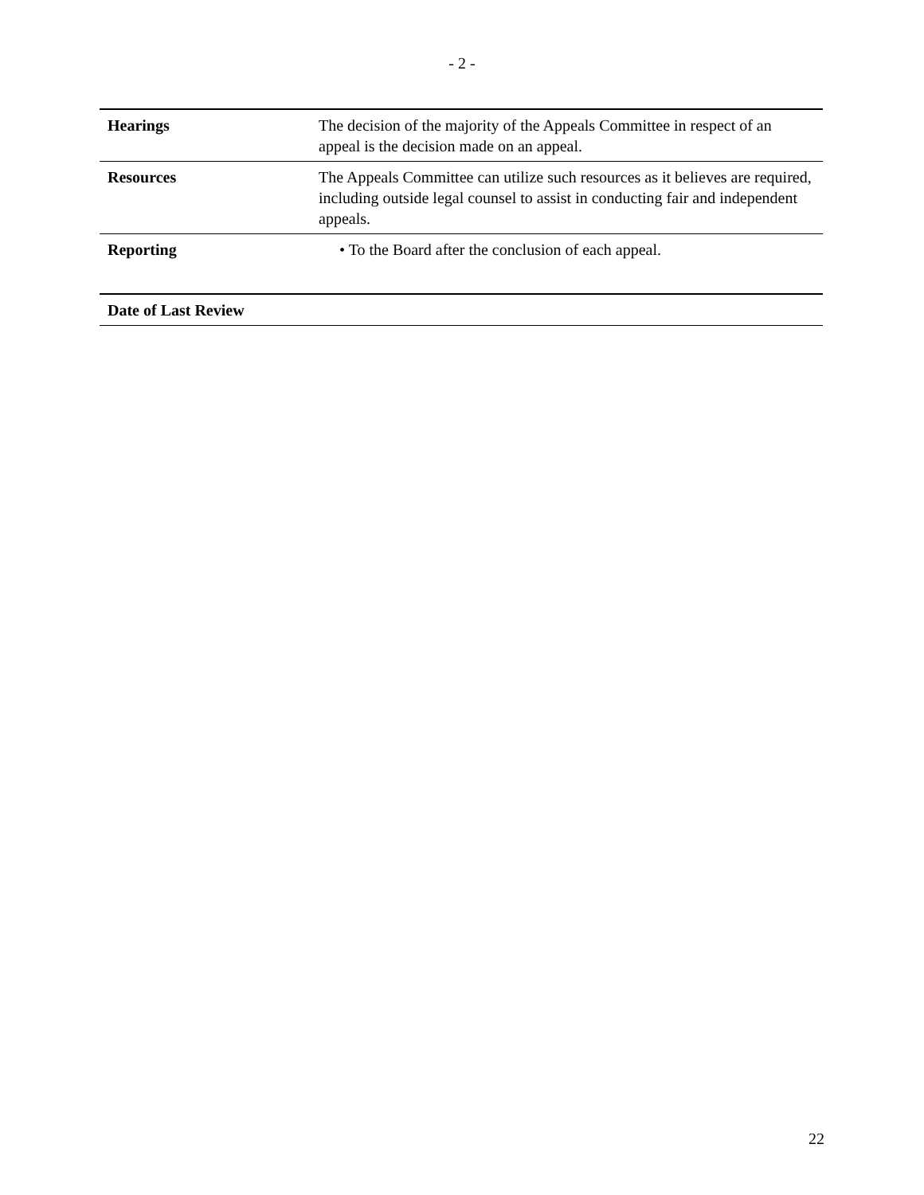- 2 -
| Hearings | The decision of the majority of the Appeals Committee in respect of an appeal is the decision made on an appeal. |
| Resources | The Appeals Committee can utilize such resources as it believes are required, including outside legal counsel to assist in conducting fair and independent appeals. |
| Reporting | • To the Board after the conclusion of each appeal. |
| Date of Last Review | |
22